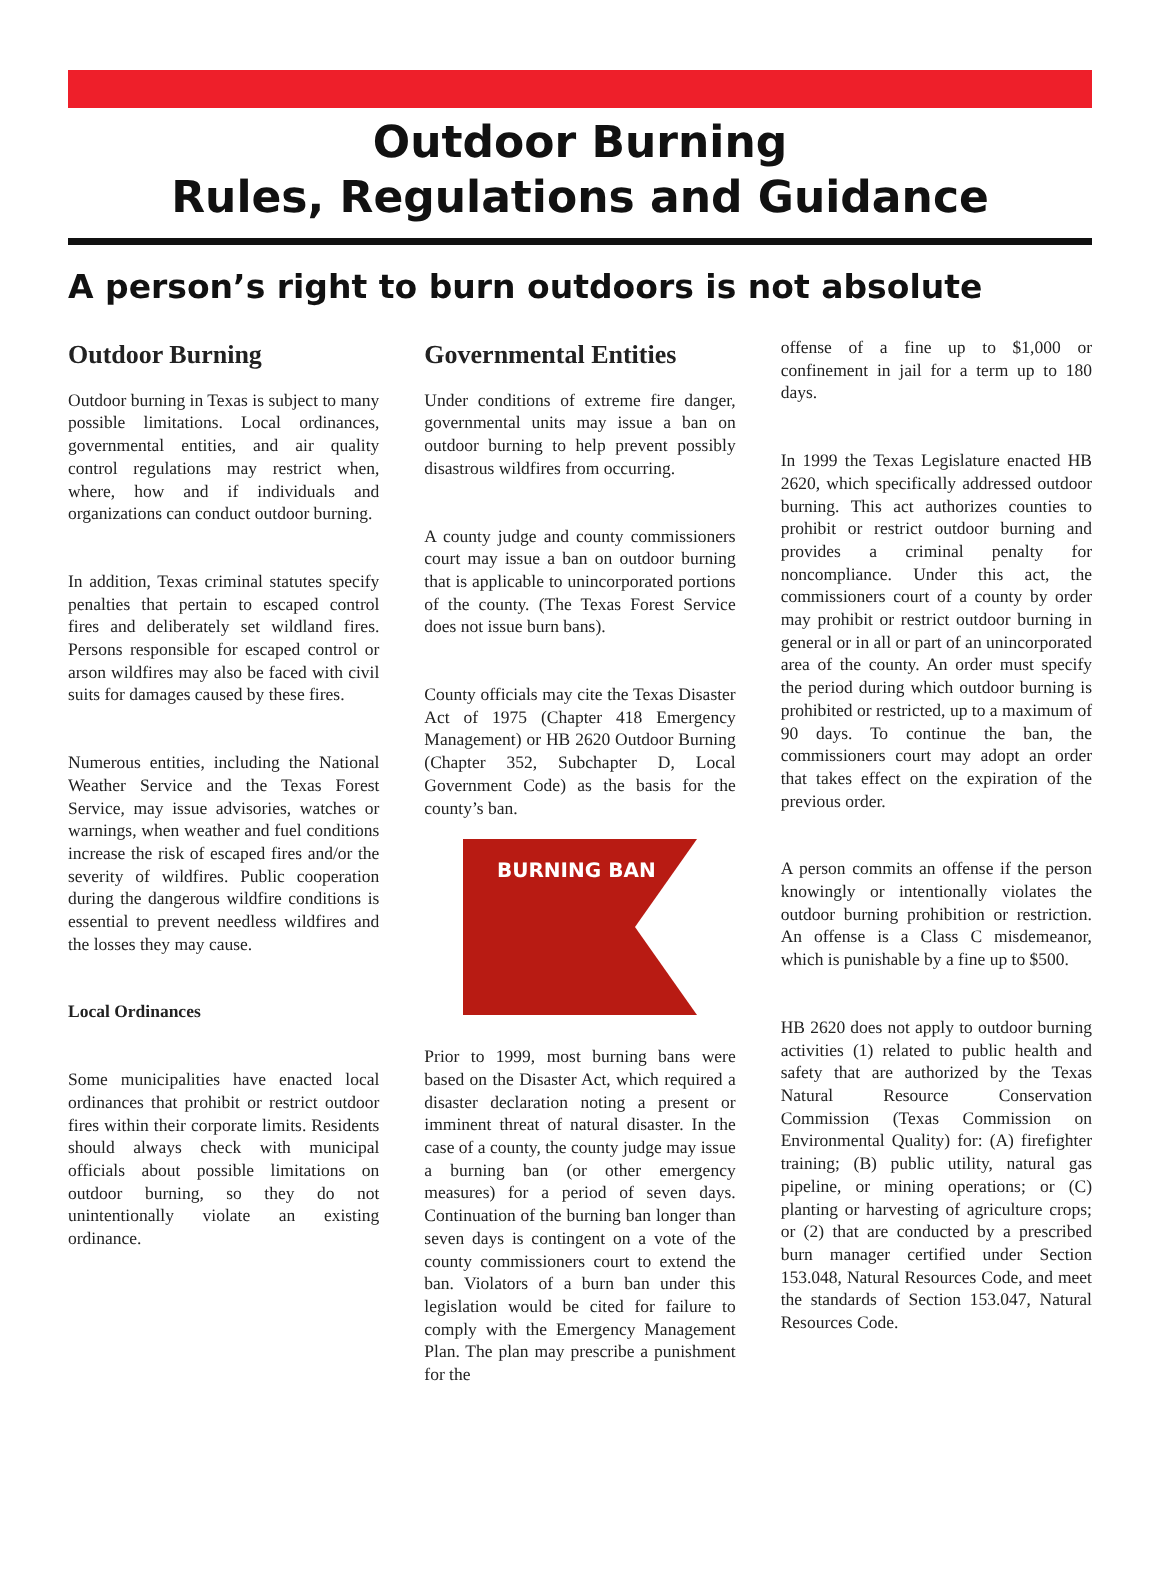Outdoor Burning
Rules, Regulations and Guidance
A person’s right to burn outdoors is not absolute
Outdoor Burning
Outdoor burning in Texas is subject to many possible limitations. Local ordinances, governmental entities, and air quality control regulations may restrict when, where, how and if individuals and organizations can conduct outdoor burning.
In addition, Texas criminal statutes specify penalties that pertain to escaped control fires and deliberately set wildland fires. Persons responsible for escaped control or arson wildfires may also be faced with civil suits for damages caused by these fires.
Numerous entities, including the National Weather Service and the Texas Forest Service, may issue advisories, watches or warnings, when weather and fuel conditions increase the risk of escaped fires and/or the severity of wildfires. Public cooperation during the dangerous wildfire conditions is essential to prevent needless wildfires and the losses they may cause.
Local Ordinances
Some municipalities have enacted local ordinances that prohibit or restrict outdoor fires within their corporate limits. Residents should always check with municipal officials about possible limitations on outdoor burning, so they do not unintentionally violate an existing ordinance.
Governmental Entities
Under conditions of extreme fire danger, governmental units may issue a ban on outdoor burning to help prevent possibly disastrous wildfires from occurring.
A county judge and county commissioners court may issue a ban on outdoor burning that is applicable to unincorporated portions of the county. (The Texas Forest Service does not issue burn bans).
County officials may cite the Texas Disaster Act of 1975 (Chapter 418 Emergency Management) or HB 2620 Outdoor Burning (Chapter 352, Subchapter D, Local Government Code) as the basis for the county’s ban.
BURNING BAN
Prior to 1999, most burning bans were based on the Disaster Act, which required a disaster declaration noting a present or imminent threat of natural disaster. In the case of a county, the county judge may issue a burning ban (or other emergency measures) for a period of seven days. Continuation of the burning ban longer than seven days is contingent on a vote of the county commissioners court to extend the ban. Violators of a burn ban under this legislation would be cited for failure to comply with the Emergency Management Plan. The plan may prescribe a punishment for the
offense of a fine up to $1,000 or confinement in jail for a term up to 180 days.
In 1999 the Texas Legislature enacted HB 2620, which specifically addressed outdoor burning. This act authorizes counties to prohibit or restrict outdoor burning and provides a criminal penalty for noncompliance. Under this act, the commissioners court of a county by order may prohibit or restrict outdoor burning in general or in all or part of an unincorporated area of the county. An order must specify the period during which outdoor burning is prohibited or restricted, up to a maximum of 90 days. To continue the ban, the commissioners court may adopt an order that takes effect on the expiration of the previous order.
A person commits an offense if the person knowingly or intentionally violates the outdoor burning prohibition or restriction. An offense is a Class C misdemeanor, which is punishable by a fine up to $500.
HB 2620 does not apply to outdoor burning activities (1) related to public health and safety that are authorized by the Texas Natural Resource Conservation Commission (Texas Commission on Environmental Quality) for: (A) firefighter training; (B) public utility, natural gas pipeline, or mining operations; or (C) planting or harvesting of agriculture crops; or (2) that are conducted by a prescribed burn manager certified under Section 153.048, Natural Resources Code, and meet the standards of Section 153.047, Natural Resources Code.